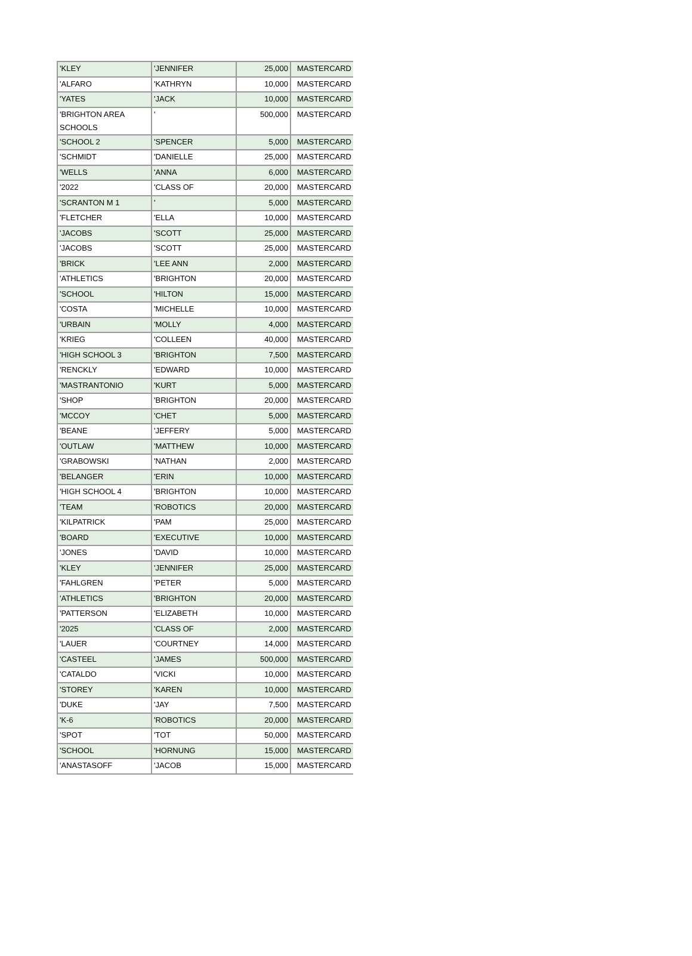| 'KLEY | 'JENNIFER | 25,000 | MASTERCARD |
| 'ALFARO | 'KATHRYN | 10,000 | MASTERCARD |
| 'YATES | 'JACK | 10,000 | MASTERCARD |
| 'BRIGHTON AREA SCHOOLS | ' | 500,000 | MASTERCARD |
| 'SCHOOL 2 | 'SPENCER | 5,000 | MASTERCARD |
| 'SCHMIDT | 'DANIELLE | 25,000 | MASTERCARD |
| 'WELLS | 'ANNA | 6,000 | MASTERCARD |
| '2022 | 'CLASS OF | 20,000 | MASTERCARD |
| 'SCRANTON M 1 | ' | 5,000 | MASTERCARD |
| 'FLETCHER | 'ELLA | 10,000 | MASTERCARD |
| 'JACOBS | 'SCOTT | 25,000 | MASTERCARD |
| 'JACOBS | 'SCOTT | 25,000 | MASTERCARD |
| 'BRICK | 'LEE ANN | 2,000 | MASTERCARD |
| 'ATHLETICS | 'BRIGHTON | 20,000 | MASTERCARD |
| 'SCHOOL | 'HILTON | 15,000 | MASTERCARD |
| 'COSTA | 'MICHELLE | 10,000 | MASTERCARD |
| 'URBAIN | 'MOLLY | 4,000 | MASTERCARD |
| 'KRIEG | 'COLLEEN | 40,000 | MASTERCARD |
| 'HIGH SCHOOL 3 | 'BRIGHTON | 7,500 | MASTERCARD |
| 'RENCKLY | 'EDWARD | 10,000 | MASTERCARD |
| 'MASTRANTONIO | 'KURT | 5,000 | MASTERCARD |
| 'SHOP | 'BRIGHTON | 20,000 | MASTERCARD |
| 'MCCOY | 'CHET | 5,000 | MASTERCARD |
| 'BEANE | 'JEFFERY | 5,000 | MASTERCARD |
| 'OUTLAW | 'MATTHEW | 10,000 | MASTERCARD |
| 'GRABOWSKI | 'NATHAN | 2,000 | MASTERCARD |
| 'BELANGER | 'ERIN | 10,000 | MASTERCARD |
| 'HIGH SCHOOL 4 | 'BRIGHTON | 10,000 | MASTERCARD |
| 'TEAM | 'ROBOTICS | 20,000 | MASTERCARD |
| 'KILPATRICK | 'PAM | 25,000 | MASTERCARD |
| 'BOARD | 'EXECUTIVE | 10,000 | MASTERCARD |
| 'JONES | 'DAVID | 10,000 | MASTERCARD |
| 'KLEY | 'JENNIFER | 25,000 | MASTERCARD |
| 'FAHLGREN | 'PETER | 5,000 | MASTERCARD |
| 'ATHLETICS | 'BRIGHTON | 20,000 | MASTERCARD |
| 'PATTERSON | 'ELIZABETH | 10,000 | MASTERCARD |
| '2025 | 'CLASS OF | 2,000 | MASTERCARD |
| 'LAUER | 'COURTNEY | 14,000 | MASTERCARD |
| 'CASTEEL | 'JAMES | 500,000 | MASTERCARD |
| 'CATALDO | 'VICKI | 10,000 | MASTERCARD |
| 'STOREY | 'KAREN | 10,000 | MASTERCARD |
| 'DUKE | 'JAY | 7,500 | MASTERCARD |
| 'K-6 | 'ROBOTICS | 20,000 | MASTERCARD |
| 'SPOT | 'TOT | 50,000 | MASTERCARD |
| 'SCHOOL | 'HORNUNG | 15,000 | MASTERCARD |
| 'ANASTASOFF | 'JACOB | 15,000 | MASTERCARD |